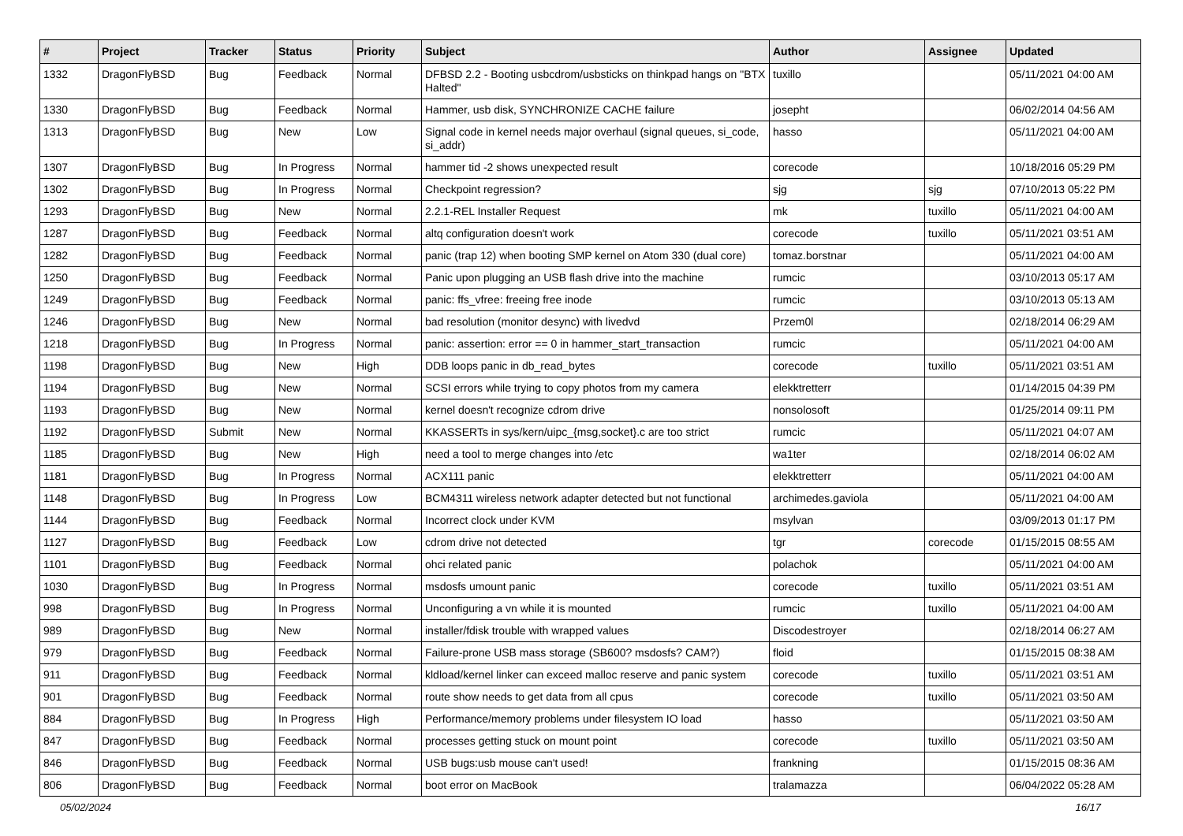| # | Project | Tracker | Status | Priority | Subject | Author | Assignee | Updated |
| --- | --- | --- | --- | --- | --- | --- | --- | --- |
| 1332 | DragonFlyBSD | Bug | Feedback | Normal | DFBSD 2.2 - Booting usbcdrom/usbsticks on thinkpad hangs on "BTX Halted" | tuxillo | | 05/11/2021 04:00 AM |
| 1330 | DragonFlyBSD | Bug | Feedback | Normal | Hammer, usb disk, SYNCHRONIZE CACHE failure | josepht | | 06/02/2014 04:56 AM |
| 1313 | DragonFlyBSD | Bug | New | Low | Signal code in kernel needs major overhaul (signal queues, si_code, si_addr) | hasso | | 05/11/2021 04:00 AM |
| 1307 | DragonFlyBSD | Bug | In Progress | Normal | hammer tid -2 shows unexpected result | corecode | | 10/18/2016 05:29 PM |
| 1302 | DragonFlyBSD | Bug | In Progress | Normal | Checkpoint regression? | sjg | sjg | 07/10/2013 05:22 PM |
| 1293 | DragonFlyBSD | Bug | New | Normal | 2.2.1-REL Installer Request | mk | tuxillo | 05/11/2021 04:00 AM |
| 1287 | DragonFlyBSD | Bug | Feedback | Normal | altq configuration doesn't work | corecode | tuxillo | 05/11/2021 03:51 AM |
| 1282 | DragonFlyBSD | Bug | Feedback | Normal | panic (trap 12) when booting SMP kernel on Atom 330 (dual core) | tomaz.borstnar | | 05/11/2021 04:00 AM |
| 1250 | DragonFlyBSD | Bug | Feedback | Normal | Panic upon plugging an USB flash drive into the machine | rumcic | | 03/10/2013 05:17 AM |
| 1249 | DragonFlyBSD | Bug | Feedback | Normal | panic: ffs_vfree: freeing free inode | rumcic | | 03/10/2013 05:13 AM |
| 1246 | DragonFlyBSD | Bug | New | Normal | bad resolution (monitor desync) with livedvd | Przem0l | | 02/18/2014 06:29 AM |
| 1218 | DragonFlyBSD | Bug | In Progress | Normal | panic: assertion: error == 0 in hammer_start_transaction | rumcic | | 05/11/2021 04:00 AM |
| 1198 | DragonFlyBSD | Bug | New | High | DDB loops panic in db_read_bytes | corecode | tuxillo | 05/11/2021 03:51 AM |
| 1194 | DragonFlyBSD | Bug | New | Normal | SCSI errors while trying to copy photos from my camera | elekktretterr | | 01/14/2015 04:39 PM |
| 1193 | DragonFlyBSD | Bug | New | Normal | kernel doesn't recognize cdrom drive | nonsolosoft | | 01/25/2014 09:11 PM |
| 1192 | DragonFlyBSD | Submit | New | Normal | KKASSERTs in sys/kern/uipc_{msg,socket}.c are too strict | rumcic | | 05/11/2021 04:07 AM |
| 1185 | DragonFlyBSD | Bug | New | High | need a tool to merge changes into /etc | wa1ter | | 02/18/2014 06:02 AM |
| 1181 | DragonFlyBSD | Bug | In Progress | Normal | ACX111 panic | elekktretterr | | 05/11/2021 04:00 AM |
| 1148 | DragonFlyBSD | Bug | In Progress | Low | BCM4311 wireless network adapter detected but not functional | archimedes.gaviola | | 05/11/2021 04:00 AM |
| 1144 | DragonFlyBSD | Bug | Feedback | Normal | Incorrect clock under KVM | msylvan | | 03/09/2013 01:17 PM |
| 1127 | DragonFlyBSD | Bug | Feedback | Low | cdrom drive not detected | tgr | corecode | 01/15/2015 08:55 AM |
| 1101 | DragonFlyBSD | Bug | Feedback | Normal | ohci related panic | polachok | | 05/11/2021 04:00 AM |
| 1030 | DragonFlyBSD | Bug | In Progress | Normal | msdosfs umount panic | corecode | tuxillo | 05/11/2021 03:51 AM |
| 998 | DragonFlyBSD | Bug | In Progress | Normal | Unconfiguring a vn while it is mounted | rumcic | tuxillo | 05/11/2021 04:00 AM |
| 989 | DragonFlyBSD | Bug | New | Normal | installer/fdisk trouble with wrapped values | Discodestroyer | | 02/18/2014 06:27 AM |
| 979 | DragonFlyBSD | Bug | Feedback | Normal | Failure-prone USB mass storage (SB600? msdosfs? CAM?) | floid | | 01/15/2015 08:38 AM |
| 911 | DragonFlyBSD | Bug | Feedback | Normal | kldload/kernel linker can exceed malloc reserve and panic system | corecode | tuxillo | 05/11/2021 03:51 AM |
| 901 | DragonFlyBSD | Bug | Feedback | Normal | route show needs to get data from all cpus | corecode | tuxillo | 05/11/2021 03:50 AM |
| 884 | DragonFlyBSD | Bug | In Progress | High | Performance/memory problems under filesystem IO load | hasso | | 05/11/2021 03:50 AM |
| 847 | DragonFlyBSD | Bug | Feedback | Normal | processes getting stuck on mount point | corecode | tuxillo | 05/11/2021 03:50 AM |
| 846 | DragonFlyBSD | Bug | Feedback | Normal | USB bugs:usb mouse can't used! | frankning | | 01/15/2015 08:36 AM |
| 806 | DragonFlyBSD | Bug | Feedback | Normal | boot error on MacBook | tralamazza | | 06/04/2022 05:28 AM |
05/02/2024 16/17